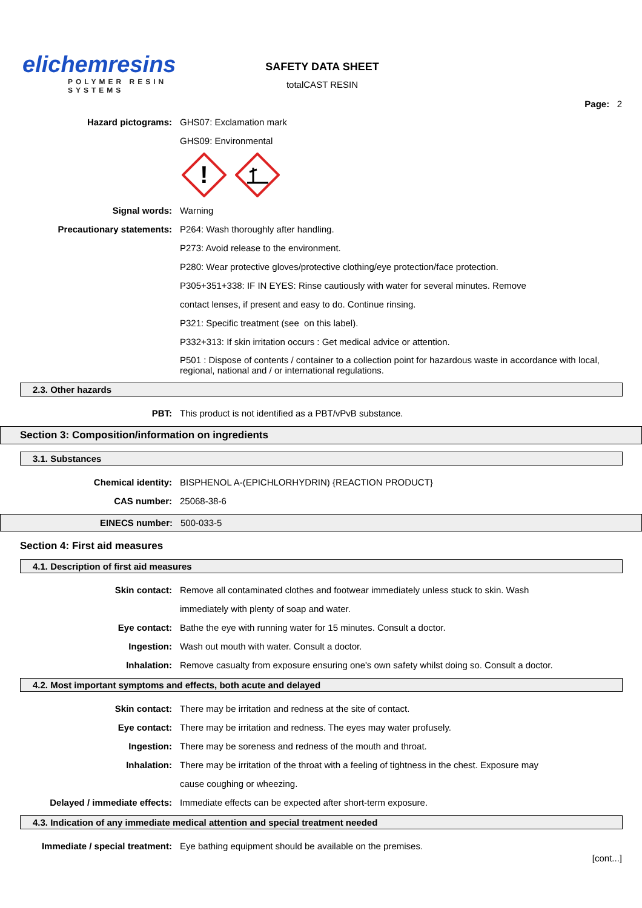elichemresins
POLYMER RESIN SYSTEMS
SAFETY DATA SHEET
totalCAST RESIN
Page: 2
Hazard pictograms: GHS07: Exclamation mark
GHS09: Environmental
!
Signal words: Warning
Precautionary statements: P264: Wash thoroughly after handling.
P273: Avoid release to the environment.
P280: Wear protective gloves/protective clothing/eye protection/face protection.
P305+351+338: IF IN EYES: Rinse cautiously with water for several minutes. Remove
contact lenses, if present and easy to do. Continue rinsing.
P321: Specific treatment (see on this label).
P332+313: If skin irritation occurs : Get medical advice or attention.
P501 : Dispose of contents / container to a collection point for hazardous waste in accordance with local, regional, national and / or international regulations.
2.3. Other hazards
PBT: This product is not identified as a PBT/vPvB substance.
Section 3: Composition/information on ingredients
3.1. Substances
Chemical identity: BISPHENOL A-(EPICHLORHYDRIN) {REACTION PRODUCT}
CAS number: 25068-38-6
EINECS number: 500-033-5
Section 4: First aid measures
4.1. Description of first aid measures
Skin contact: Remove all contaminated clothes and footwear immediately unless stuck to skin. Wash
immediately with plenty of soap and water.
Eye contact: Bathe the eye with running water for 15 minutes. Consult a doctor.
Ingestion: Wash out mouth with water. Consult a doctor.
Inhalation: Remove casualty from exposure ensuring one's own safety whilst doing so. Consult a doctor.
4.2. Most important symptoms and effects, both acute and delayed
Skin contact: There may be irritation and redness at the site of contact.
Eye contact: There may be irritation and redness. The eyes may water profusely.
Ingestion: There may be soreness and redness of the mouth and throat.
Inhalation: There may be irritation of the throat with a feeling of tightness in the chest. Exposure may
cause coughing or wheezing.
Delayed / immediate effects: Immediate effects can be expected after short-term exposure.
4.3. Indication of any immediate medical attention and special treatment needed
Immediate / special treatment: Eye bathing equipment should be available on the premises.
[cont...]